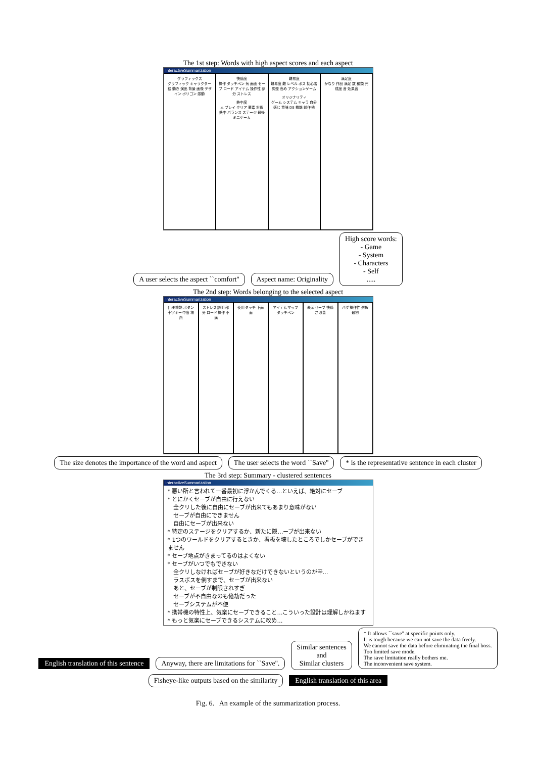The 1st step: Words with high aspect scores and each aspect
InteractiveSummarization
グラフィックス
グラフィック キャラクター 絵 動き 演出 背景 画像 デザイン ポリゴン 感動
快適度
操作 タッチペン 気 画面 セーブ ロード アイテム 操作性 部分 ストレス
熱中度
人 プレイ クリア 要素 対戦 熱中 バランス ステージ 最後 ミニゲーム
難易度
難易度 難 レベル ボス 初心者 調整 高め アクションゲーム
オリジナリティ
ゲーム システム キャラ 自分 感じ 意味 DS 機能 前作 他
満足度
かなり 作品 満足 数 種類 完成度 音 効果音
A user selects the aspect ``comfort'' Aspect name: Originality High score words:
- Game
- System
- Characters
- Self
.....
The 2nd step: Words belonging to the selected aspect
InteractiveSummarization
仕様 機能 ボタン 十字キー 中断 場所 ストレス 説明 部分 ロード 操作 不満 使用 タッチ 下画面 アイテム マップ タッチペン 表示 セーブ 快適さ 改善 バグ 操作性 選択 最初
The size denotes the importance of the word and aspect The user selects the word ``Save'' * is the representative sentence in each cluster
The 3rd step: Summary - clustered sentences
InteractiveSummarization
* 悪い所と言われて一番最初に浮かんでくる…といえば、絶対にセーブ
* とにかくセーブが自由に行えない
　全クリした後に自由にセーブが出来てもあまり意味がない
　セーブが自由にできません
　自由にセーブが出来ない
* 特定のステージをクリアするか、新たに隠…ーブが出来ない
* 1つのワールドをクリアするときか、看板を壊したところでしかセーブができません
* セーブ地点がきまってるのはよくない
* セーブがいつでもできない
　全クリしなければセーブが好きなだけできないというのが辛…
　ラスボスを倒すまで、セーブが出来ない
　あと、セーブが制限されすぎ
　セーブが不自由なのも億劫だった
　セーブシステムが不便
* 携帯機の特性上、気楽にセーブできること…こういった設計は理解しかねます
* もっと気楽にセーブできるシステムに改め…
English translation of this sentence Anyway, there are limitations for ``Save''. Similar sentences
and
Similar clusters * It allows ``save'' at specific points only.
It is tough because we can not save the data freely.
We cannot save the data before eliminating the final boss.
Too limited save mode.
The save limitation really bothers me.
The inconvenient save system. Fisheye-like outputs based on the similarity English translation of this area
Fig. 6. An example of the summarization process.